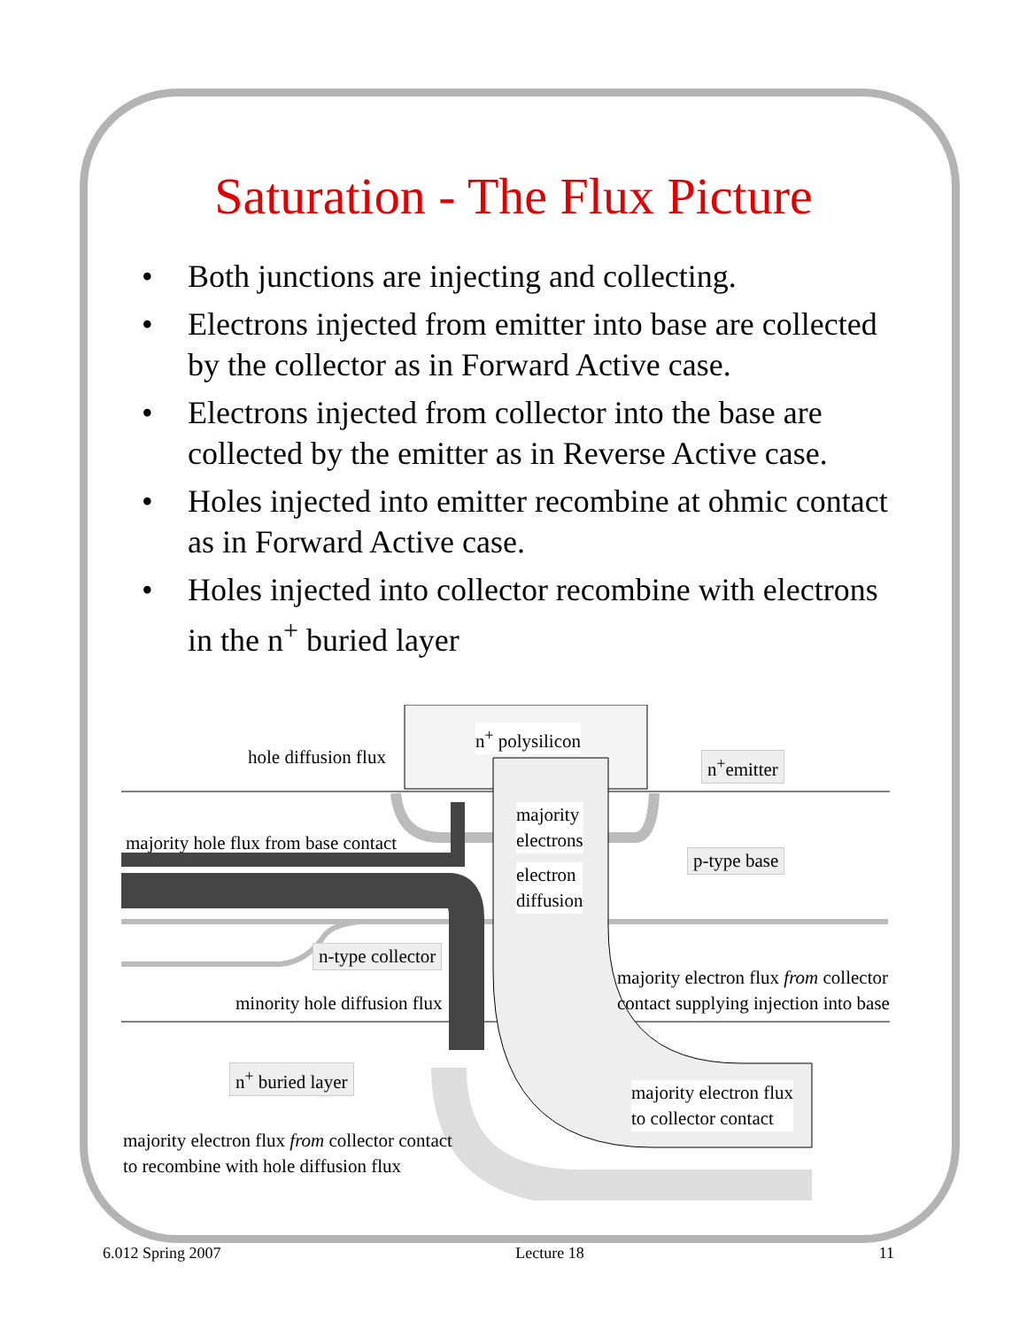Saturation - The Flux Picture
• Both junctions are injecting and collecting.
• Electrons injected from emitter into base are collected by the collector as in Forward Active case.
• Electrons injected from collector into the base are collected by the emitter as in Reverse Active case.
• Holes injected into emitter recombine at ohmic contact as in Forward Active case.
• Holes injected into collector recombine with electrons in the n<sup>+</sup> buried layer
n<sup>+</sup> polysilicon
hole diffusion flux n<sup>+</sup>emitter
majority
electrons
majority hole flux from base contact
p-type base
electron
diffusion
n-type collector
majority electron flux from collector
contact supplying injection into base
minority hole diffusion flux
n<sup>+</sup> buried layer
majority electron flux
to collector contact
majority electron flux from collector contact
to recombine with hole diffusion flux
6.012 Spring 2007 Lecture 18 11